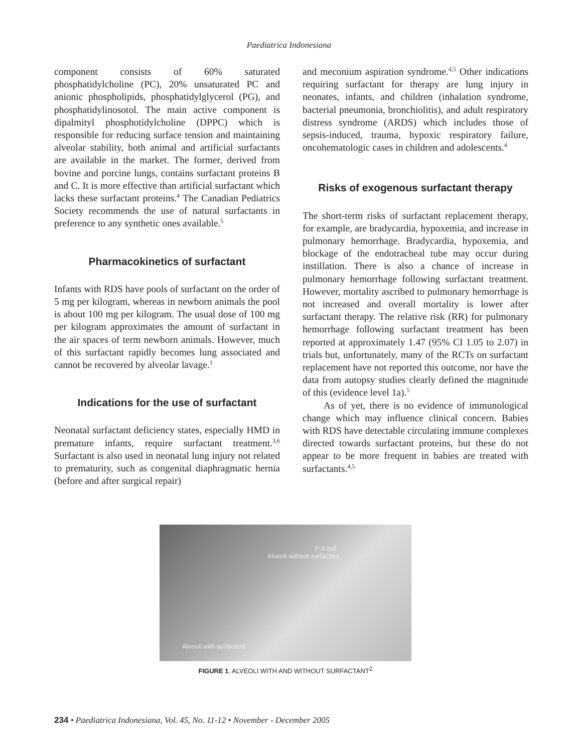Paediatrica Indonesiana
component consists of 60% saturated phosphatidylcholine (PC), 20% unsaturated PC and anionic phospholipids, phosphatidylglycerol (PG), and phosphatidylinosotol. The main active component is dipalmityl phosphotidylcholine (DPPC) which is responsible for reducing surface tension and maintaining alveolar stability, both animal and artificial surfactants are available in the market. The former, derived from bovine and porcine lungs, contains surfactant proteins B and C. It is more effective than artificial surfactant which lacks these surfactant proteins.<sup>4</sup> The Canadian Pediatrics Society recommends the use of natural surfactants in preference to any synthetic ones available.<sup>5</sup>
Pharmacokinetics of surfactant
Infants with RDS have pools of surfactant on the order of 5 mg per kilogram, whereas in newborn animals the pool is about 100 mg per kilogram. The usual dose of 100 mg per kilogram approximates the amount of surfactant in the air spaces of term newborn animals. However, much of this surfactant rapidly becomes lung associated and cannot be recovered by alveolar lavage.<sup>1</sup>
Indications for the use of surfactant
Neonatal surfactant deficiency states, especially HMD in premature infants, require surfactant treatment.<sup>3,6</sup> Surfactant is also used in neonatal lung injury not related to prematurity, such as congenital diaphragmatic hernia (before and after surgical repair)
and meconium aspiration syndrome.<sup>4,5</sup> Other indications requiring surfactant for therapy are lung injury in neonates, infants, and children (inhalation syndrome, bacterial pneumonia, bronchiolitis), and adult respiratory distress syndrome (ARDS) which includes those of sepsis-induced, trauma, hypoxic respiratory failure, oncohematologic cases in children and adolescents.<sup>4</sup>
Risks of exogenous surfactant therapy
The short-term risks of surfactant replacement therapy, for example, are bradycardia, hypoxemia, and increase in pulmonary hemorrhage. Bradycardia, hypoxemia, and blockage of the endotracheal tube may occur during instillation. There is also a chance of increase in pulmonary hemorrhage following surfactant treatment. However, mortality ascribed to pulmonary hemorrhage is not increased and overall mortality is lower after surfactant therapy. The relative risk (RR) for pulmonary hemorrhage following surfactant treatment has been reported at approximately 1.47 (95% CI 1.05 to 2.07) in trials but, unfortunately, many of the RCTs on surfactant replacement have not reported this outcome, nor have the data from autopsy studies clearly defined the magnitude of this (evidence level 1a).<sup>5</sup>
As of yet, there is no evidence of immunological change which may influence clinical concern. Babies with RDS have detectable circulating immune complexes directed towards surfactant proteins, but these do not appear to be more frequent in babies are treated with surfactants.<sup>4,5</sup>
P II cell
Alveoli without surfactant
Alveoli with surfactant
FIGURE 1. ALVEOLI WITH AND WITHOUT SURFACTANT<sup>2</sup>
234 • Paediatrica Indonesiana, Vol. 45, No. 11-12 • November - December 2005